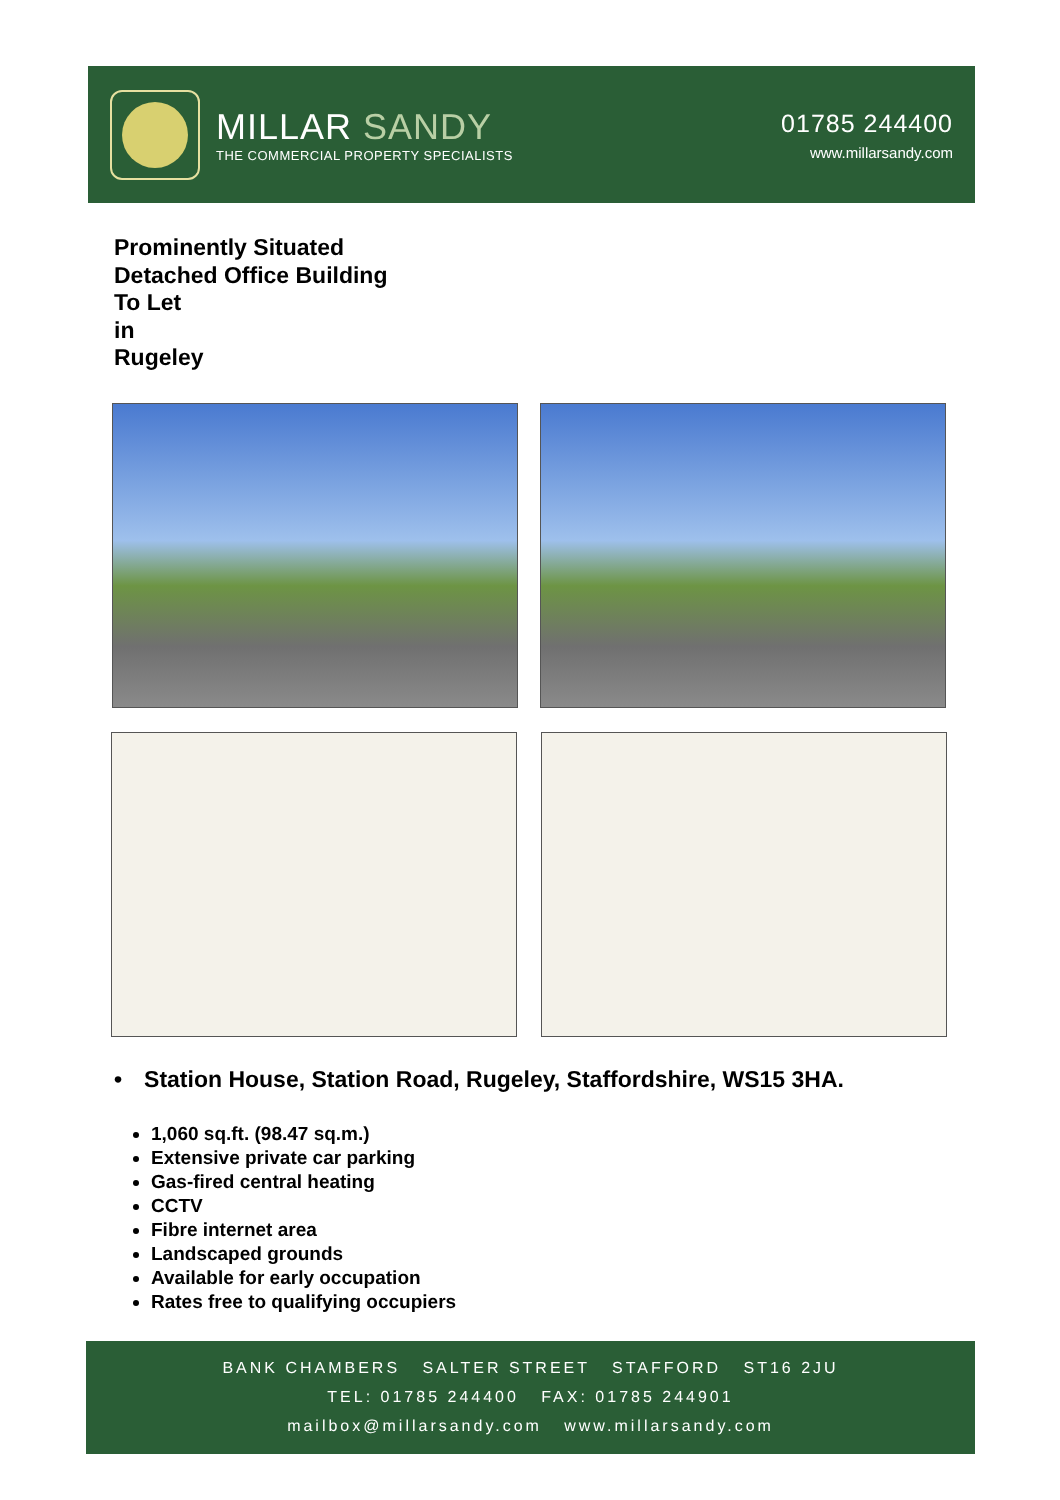MILLAR SANDY
THE COMMERCIAL PROPERTY SPECIALISTS
01785 244400
www.millarsandy.com
Prominently Situated
Detached Office Building
To Let
in
Rugeley
• Station House, Station Road, Rugeley, Staffordshire, WS15 3HA.
1,060 sq.ft. (98.47 sq.m.)
Extensive private car parking
Gas-fired central heating
CCTV
Fibre internet area
Landscaped grounds
Available for early occupation
Rates free to qualifying occupiers
BANK CHAMBERS SALTER STREET STAFFORD ST16 2JU
TEL: 01785 244400 FAX: 01785 244901
mailbox@millarsandy.com www.millarsandy.com